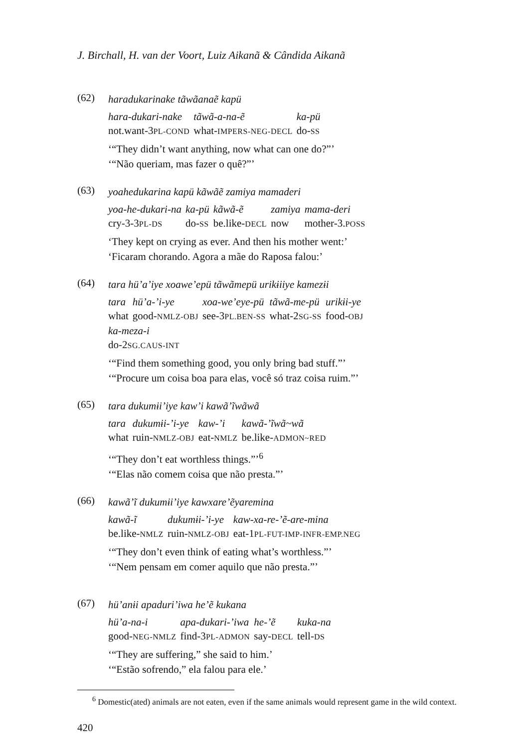J. Birchall, H. van der Voort, Luiz Aikanã & Cândida Aikanã
(62)
haradukarinake tãwãanaẽ kapü
| hara-dukari-nake | tãwã-a-na-ẽ | ka-pü |
| not.want-3 PL-COND | what- IMPERS-NEG-DECL | do- SS |
‘“They didn’t want anything, now what can one do?”’
‘“Não queriam, mas fazer o quê?”’
(63)
yoahedukarina kapü kãwãẽ zamiya mamaderi
| yoa-he-dukari-na | ka-pü | kãwã-ẽ | zamiya | mama-deri |
| cry-3-3 PL-DS | do- SS | be.like- DECL | now | mother-3. POSS |
‘They kept on crying as ever. And then his mother went:’
‘Ficaram chorando. Agora a mãe do Raposa falou:’
(64)
tara hü’a’iye xoawe’epü tãwãmepü urikɨiiye kamezɨi
| tara | hü’a-’i-ye | xoa-we’eye-pü | tãwã-me-pü | urikɨi-ye |
| what | good- NMLZ-OBJ | see-3 PL.BEN-SS | what-2 SG-SS | food- OBJ |
| ka-meza-i | | | | |
| do-2 SG.CAUS-INT | | | | |
‘“Find them something good, you only bring bad stuff.”’
‘“Procure um coisa boa para elas, você só traz coisa ruim.”’
(65)
tara dukumɨi’iye kaw’i kawã’ĩwãwã
| tara | dukumɨi-’i-ye | kaw-’i | kawã-’ĩwã~wã |
| what | ruin- NMLZ-OBJ | eat- NMLZ | be.like- ADMON~RED |
‘“They don’t eat worthless things.”’<sup>6</sup>
‘“Elas não comem coisa que não presta.”’
(66)
kawã’ĩ dukumɨi’iye kawxare’ẽyaremina
| kawã-ĩ | dukumɨi-’i-ye | kaw-xa-re-’ẽ-are-mina |
| be.like- NMLZ | ruin- NMLZ-OBJ | eat-1 PL-FUT-IMP-INFR-EMP.NEG |
‘“They don’t even think of eating what’s worthless.”’
‘“Nem pensam em comer aquilo que não presta.”’
(67)
hü’anɨi apaduri’iwa he’ẽ kukana
| hü’a-na-i | apa-dukari-’iwa | he-’ẽ | kuka-na |
| good- NEG-NMLZ | find-3 PL-ADMON | say- DECL | tell- DS |
‘“They are suffering,” she said to him.’
‘“Estão sofrendo,” ela falou para ele.’
<sup>6</sup> Domestic(ated) animals are not eaten, even if the same animals would represent game in the wild context.
420